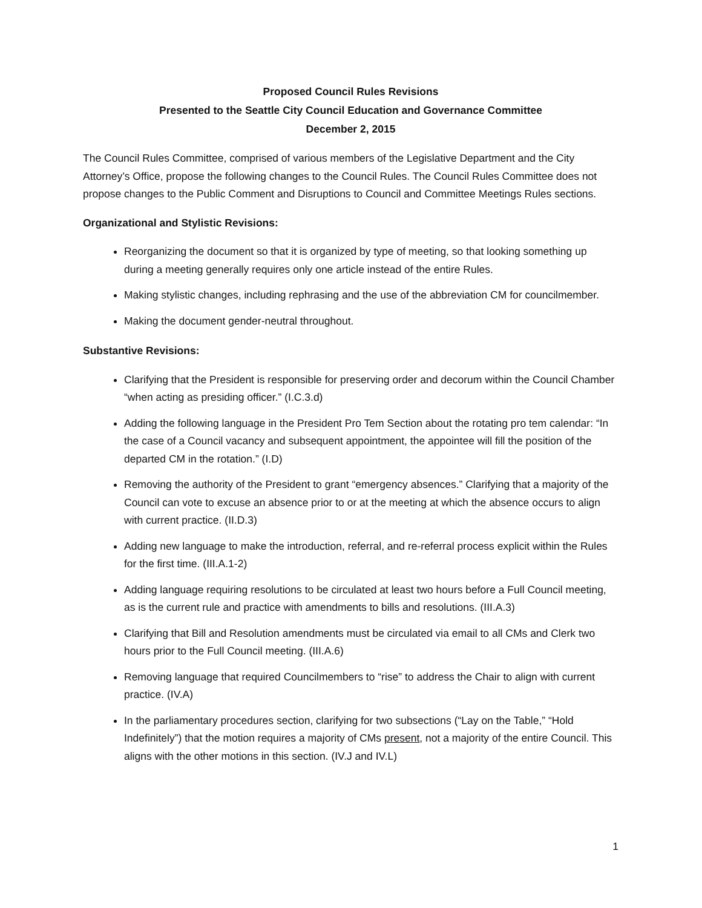Proposed Council Rules Revisions
Presented to the Seattle City Council Education and Governance Committee
December 2, 2015
The Council Rules Committee, comprised of various members of the Legislative Department and the City Attorney’s Office, propose the following changes to the Council Rules. The Council Rules Committee does not propose changes to the Public Comment and Disruptions to Council and Committee Meetings Rules sections.
Organizational and Stylistic Revisions:
Reorganizing the document so that it is organized by type of meeting, so that looking something up during a meeting generally requires only one article instead of the entire Rules.
Making stylistic changes, including rephrasing and the use of the abbreviation CM for councilmember.
Making the document gender-neutral throughout.
Substantive Revisions:
Clarifying that the President is responsible for preserving order and decorum within the Council Chamber “when acting as presiding officer.” (I.C.3.d)
Adding the following language in the President Pro Tem Section about the rotating pro tem calendar: “In the case of a Council vacancy and subsequent appointment, the appointee will fill the position of the departed CM in the rotation.” (I.D)
Removing the authority of the President to grant “emergency absences.” Clarifying that a majority of the Council can vote to excuse an absence prior to or at the meeting at which the absence occurs to align with current practice. (II.D.3)
Adding new language to make the introduction, referral, and re-referral process explicit within the Rules for the first time. (III.A.1-2)
Adding language requiring resolutions to be circulated at least two hours before a Full Council meeting, as is the current rule and practice with amendments to bills and resolutions. (III.A.3)
Clarifying that Bill and Resolution amendments must be circulated via email to all CMs and Clerk two hours prior to the Full Council meeting. (III.A.6)
Removing language that required Councilmembers to “rise” to address the Chair to align with current practice. (IV.A)
In the parliamentary procedures section, clarifying for two subsections (“Lay on the Table,” “Hold Indefinitely”) that the motion requires a majority of CMs present, not a majority of the entire Council. This aligns with the other motions in this section. (IV.J and IV.L)
1